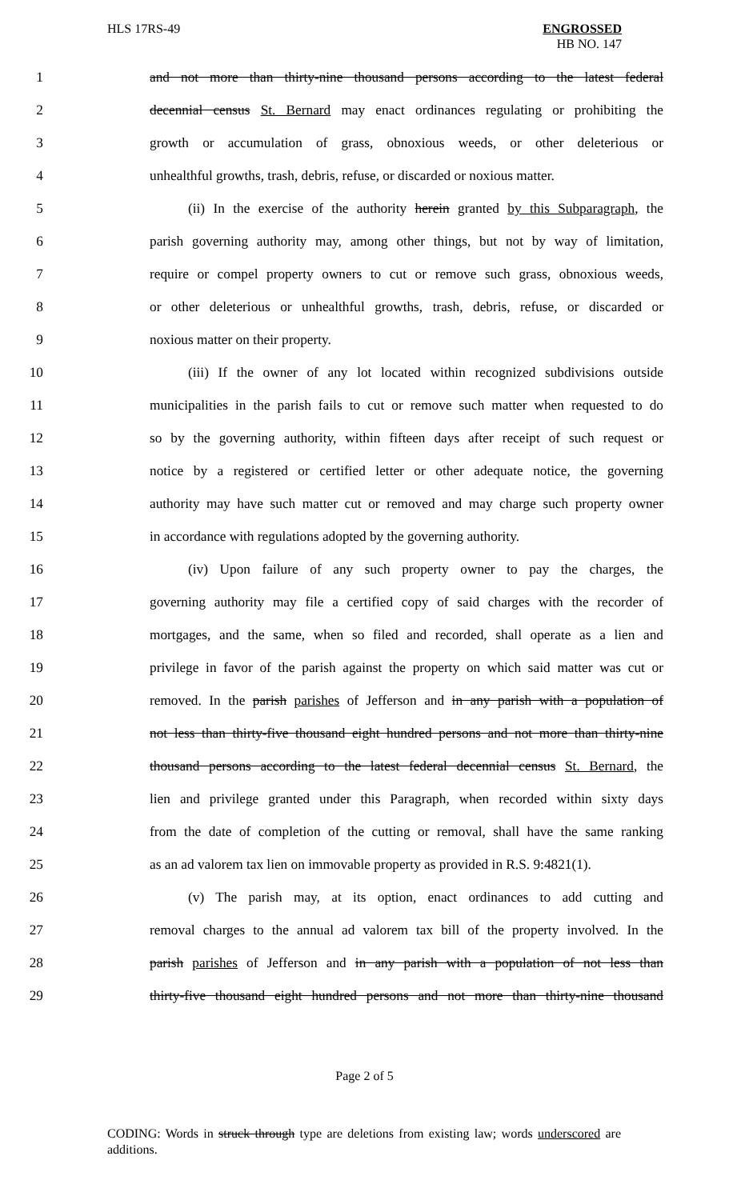HLS 17RS-49 ENGROSSED
HB NO. 147
1 and not more than thirty-nine thousand persons according to the latest federal
2 decennial census St. Bernard may enact ordinances regulating or prohibiting the
3 growth or accumulation of grass, obnoxious weeds, or other deleterious or
4 unhealthful growths, trash, debris, refuse, or discarded or noxious matter.
5 (ii) In the exercise of the authority herein granted by this Subparagraph, the
6 parish governing authority may, among other things, but not by way of limitation,
7 require or compel property owners to cut or remove such grass, obnoxious weeds,
8 or other deleterious or unhealthful growths, trash, debris, refuse, or discarded or
9 noxious matter on their property.
10 (iii) If the owner of any lot located within recognized subdivisions outside
11 municipalities in the parish fails to cut or remove such matter when requested to do
12 so by the governing authority, within fifteen days after receipt of such request or
13 notice by a registered or certified letter or other adequate notice, the governing
14 authority may have such matter cut or removed and may charge such property owner
15 in accordance with regulations adopted by the governing authority.
16 (iv) Upon failure of any such property owner to pay the charges, the
17 governing authority may file a certified copy of said charges with the recorder of
18 mortgages, and the same, when so filed and recorded, shall operate as a lien and
19 privilege in favor of the parish against the property on which said matter was cut or
20 removed. In the parish parishes of Jefferson and in any parish with a population of
21 not less than thirty-five thousand eight hundred persons and not more than thirty-nine
22 thousand persons according to the latest federal decennial census St. Bernard, the
23 lien and privilege granted under this Paragraph, when recorded within sixty days
24 from the date of completion of the cutting or removal, shall have the same ranking
25 as an ad valorem tax lien on immovable property as provided in R.S. 9:4821(1).
26 (v) The parish may, at its option, enact ordinances to add cutting and
27 removal charges to the annual ad valorem tax bill of the property involved. In the
28 parish parishes of Jefferson and in any parish with a population of not less than
29 thirty-five thousand eight hundred persons and not more than thirty-nine thousand
Page 2 of 5
CODING: Words in struck through type are deletions from existing law; words underscored are additions.